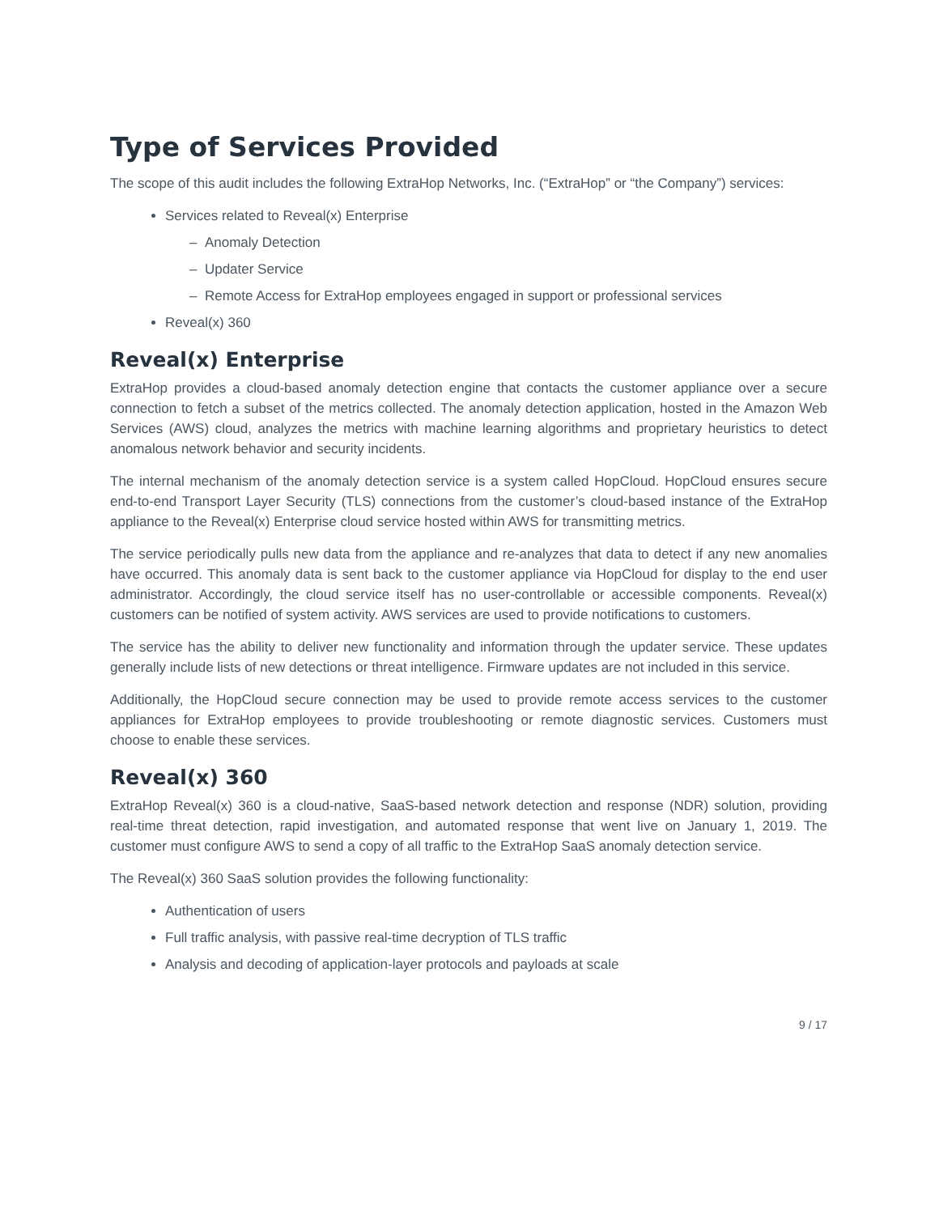Type of Services Provided
The scope of this audit includes the following ExtraHop Networks, Inc. (“ExtraHop” or “the Company”) services:
Services related to Reveal(x) Enterprise
– Anomaly Detection
– Updater Service
– Remote Access for ExtraHop employees engaged in support or professional services
Reveal(x) 360
Reveal(x) Enterprise
ExtraHop provides a cloud-based anomaly detection engine that contacts the customer appliance over a secure connection to fetch a subset of the metrics collected. The anomaly detection application, hosted in the Amazon Web Services (AWS) cloud, analyzes the metrics with machine learning algorithms and proprietary heuristics to detect anomalous network behavior and security incidents.
The internal mechanism of the anomaly detection service is a system called HopCloud. HopCloud ensures secure end-to-end Transport Layer Security (TLS) connections from the customer’s cloud-based instance of the ExtraHop appliance to the Reveal(x) Enterprise cloud service hosted within AWS for transmitting metrics.
The service periodically pulls new data from the appliance and re-analyzes that data to detect if any new anomalies have occurred. This anomaly data is sent back to the customer appliance via HopCloud for display to the end user administrator. Accordingly, the cloud service itself has no user-controllable or accessible components. Reveal(x) customers can be notified of system activity. AWS services are used to provide notifications to customers.
The service has the ability to deliver new functionality and information through the updater service. These updates generally include lists of new detections or threat intelligence. Firmware updates are not included in this service.
Additionally, the HopCloud secure connection may be used to provide remote access services to the customer appliances for ExtraHop employees to provide troubleshooting or remote diagnostic services. Customers must choose to enable these services.
Reveal(x) 360
ExtraHop Reveal(x) 360 is a cloud-native, SaaS-based network detection and response (NDR) solution, providing real-time threat detection, rapid investigation, and automated response that went live on January 1, 2019. The customer must configure AWS to send a copy of all traffic to the ExtraHop SaaS anomaly detection service.
The Reveal(x) 360 SaaS solution provides the following functionality:
Authentication of users
Full traffic analysis, with passive real-time decryption of TLS traffic
Analysis and decoding of application-layer protocols and payloads at scale
9 / 17